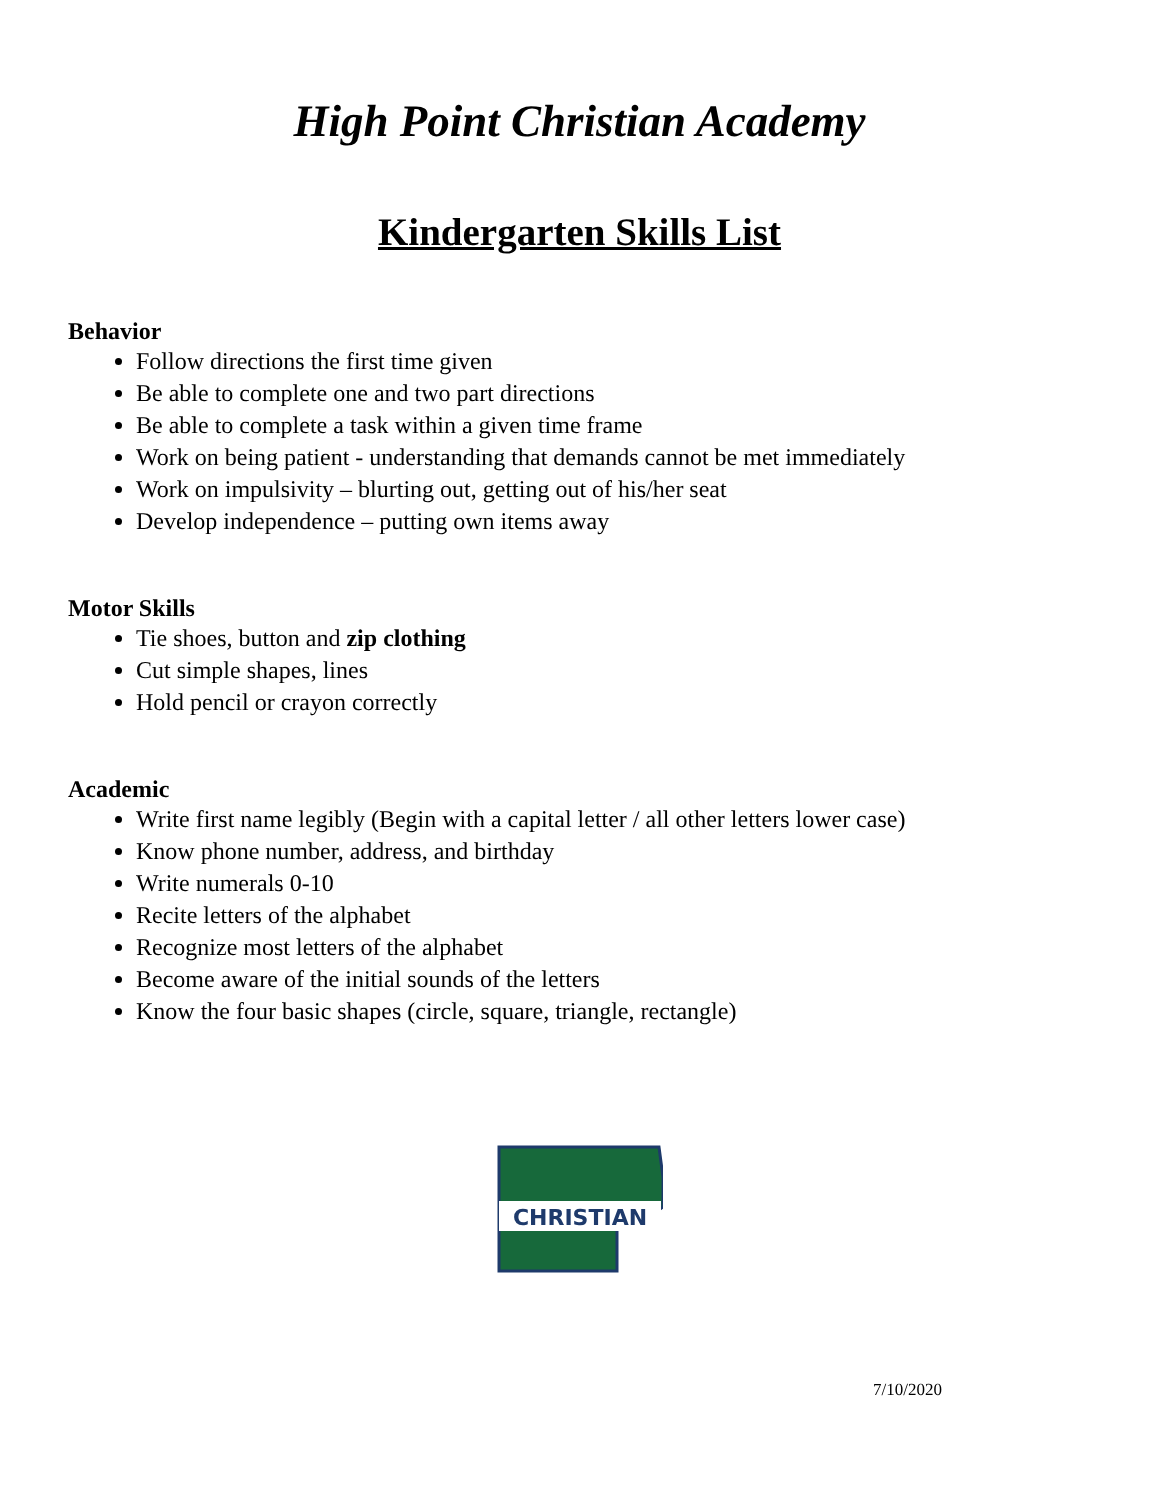High Point Christian Academy
Kindergarten Skills List
Behavior
Follow directions the first time given
Be able to complete one and two part directions
Be able to complete a task within a given time frame
Work on being patient - understanding that demands cannot be met immediately
Work on impulsivity – blurting out, getting out of his/her seat
Develop independence – putting own items away
Motor Skills
Tie shoes, button and zip clothing
Cut simple shapes, lines
Hold pencil or crayon correctly
Academic
Write first name legibly (Begin with a capital letter / all other letters lower case)
Know phone number, address, and birthday
Write numerals 0-10
Recite letters of the alphabet
Recognize most letters of the alphabet
Become aware of the initial sounds of the letters
Know the four basic shapes (circle, square, triangle, rectangle)
CHRISTIAN
7/10/2020